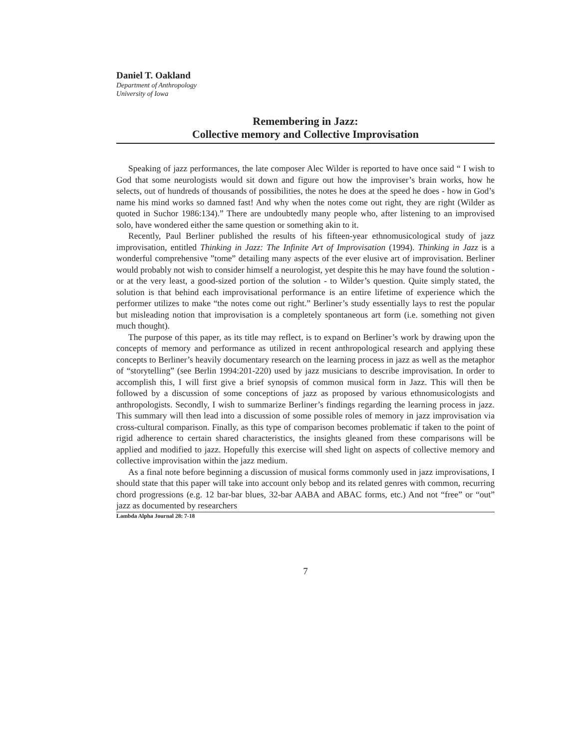Daniel T. Oakland
Department of Anthropology
University of Iowa
Remembering in Jazz:
Collective memory and Collective Improvisation
Speaking of jazz performances, the late composer Alec Wilder is reported to have once said “ I wish to God that some neurologists would sit down and figure out how the improviser’s brain works, how he selects, out of hundreds of thousands of possibilities, the notes he does at the speed he does - how in God’s name his mind works so damned fast! And why when the notes come out right, they are right (Wilder as quoted in Suchor 1986:134).” There are undoubtedly many people who, after listening to an improvised solo, have wondered either the same question or something akin to it.
Recently, Paul Berliner published the results of his fifteen-year ethnomusicological study of jazz improvisation, entitled Thinking in Jazz: The Infinite Art of Improvisation (1994). Thinking in Jazz is a wonderful comprehensive ”tome” detailing many aspects of the ever elusive art of improvisation. Berliner would probably not wish to consider himself a neurologist, yet despite this he may have found the solution - or at the very least, a good-sized portion of the solution - to Wilder’s question. Quite simply stated, the solution is that behind each improvisational performance is an entire lifetime of experience which the performer utilizes to make “the notes come out right.” Berliner’s study essentially lays to rest the popular but misleading notion that improvisation is a completely spontaneous art form (i.e. something not given much thought).
The purpose of this paper, as its title may reflect, is to expand on Berliner’s work by drawing upon the concepts of memory and performance as utilized in recent anthropological research and applying these concepts to Berliner’s heavily documentary research on the learning process in jazz as well as the metaphor of “storytelling” (see Berlin 1994:201-220) used by jazz musicians to describe improvisation. In order to accomplish this, I will first give a brief synopsis of common musical form in Jazz. This will then be followed by a discussion of some conceptions of jazz as proposed by various ethnomusicologists and anthropologists. Secondly, I wish to summarize Berliner’s findings regarding the learning process in jazz. This summary will then lead into a discussion of some possible roles of memory in jazz improvisation via cross-cultural comparison. Finally, as this type of comparison becomes problematic if taken to the point of rigid adherence to certain shared characteristics, the insights gleaned from these comparisons will be applied and modified to jazz. Hopefully this exercise will shed light on aspects of collective memory and collective improvisation within the jazz medium.
As a final note before beginning a discussion of musical forms commonly used in jazz improvisations, I should state that this paper will take into account only bebop and its related genres with common, recurring chord progressions (e.g. 12 bar-bar blues, 32-bar AABA and ABAC forms, etc.) And not “free” or “out” jazz as documented by researchers
Lambda Alpha Journal 28: 7-18
7